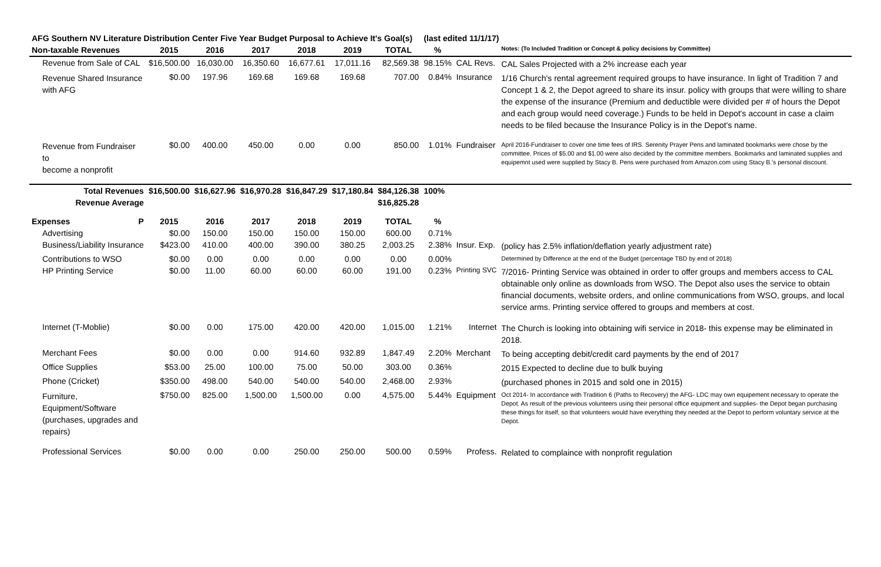| AFG Southern NV Literature Distribution Center Five Year Budget Purposal to Achieve It's Goal(s) | | | | | | | (last edited 11/1/17) | | |
| Non-taxable Revenues | 2015 | 2016 | 2017 | 2018 | 2019 | TOTAL | % | | Notes: (To Included Tradition or Concept & policy decisions by Committee) |
| Revenue from Sale of CAL | $16,500.00 | 16,030.00 | 16,350.60 | 16,677.61 | 17,011.16 | 82,569.38 | 98.15% | CAL Revs. | CAL Sales Projected with a 2% increase each year |
| Revenue Shared Insurance with AFG | $0.00 | 197.96 | 169.68 | 169.68 | 169.68 | 707.00 | 0.84% | Insurance | 1/16 Church's rental agreement required groups to have insurance. In light of Tradition 7 and Concept 1 & 2, the Depot agreed to share its insur. policy with groups that were willing to share the expense of the insurance (Premium and deductible were divided per # of hours the Depot and each group would need coverage.) Funds to be held in Depot's account in case a claim needs to be filed because the Insurance Policy is in the Depot's name. |
| Revenue from Fundraiser to become a nonprofit | $0.00 | 400.00 | 450.00 | 0.00 | 0.00 | 850.00 | 1.01% | Fundraiser | April 2016-Fundraiser to cover one time fees of IRS. Serenity Prayer Pens and laminated bookmarks were chose by the committee. Prices of $5.00 and $1.00 were also decided by the committee members. Bookmarks and laminated supplies and equipemnt used were supplied by Stacy B. Pens were purchased from Amazon.com using Stacy B.'s personal discount. |
| Total Revenues | $16,500.00 | $16,627.96 | $16,970.28 | $16,847.29 | $17,180.84 | $84,126.38 | 100% | | |
| Revenue Average | | | | | | $16,825.28 | | | |
| Expenses P | 2015 | 2016 | 2017 | 2018 | 2019 | TOTAL | % | | |
| Advertising | $0.00 | 150.00 | 150.00 | 150.00 | 150.00 | 600.00 | 0.71% | | |
| Business/Liability Insurance | $423.00 | 410.00 | 400.00 | 390.00 | 380.25 | 2,003.25 | 2.38% | Insur. Exp. | (policy has 2.5% inflation/deflation yearly adjustment rate) |
| Contributions to WSO | $0.00 | 0.00 | 0.00 | 0.00 | 0.00 | 0.00 | 0.00% | | Determined by Difference at the end of the Budget (percentage TBD by end of 2018) |
| HP Printing Service | $0.00 | 11.00 | 60.00 | 60.00 | 60.00 | 191.00 | 0.23% | Printing SVC | 7/2016- Printing Service was obtained in order to offer groups and members access to CAL obtainable only online as downloads from WSO. The Depot also uses the service to obtain financial documents, website orders, and online communications from WSO, groups, and local service arms. Printing service offered to groups and members at cost. |
| Internet (T-Moblie) | $0.00 | 0.00 | 175.00 | 420.00 | 420.00 | 1,015.00 | 1.21% | Internet | The Church is looking into obtaining wifi service in 2018- this expense may be eliminated in 2018. |
| Merchant Fees | $0.00 | 0.00 | 0.00 | 914.60 | 932.89 | 1,847.49 | 2.20% | Merchant | To being accepting debit/credit card payments by the end of 2017 |
| Office Supplies | $53.00 | 25.00 | 100.00 | 75.00 | 50.00 | 303.00 | 0.36% | | 2015 Expected to decline due to bulk buying |
| Phone (Cricket) | $350.00 | 498.00 | 540.00 | 540.00 | 540.00 | 2,468.00 | 2.93% | | (purchased phones in 2015 and sold one in 2015) |
| Furniture, Equipment/Software (purchases, upgrades and repairs) | $750.00 | 825.00 | 1,500.00 | 1,500.00 | 0.00 | 4,575.00 | 5.44% | Equipment | Oct 2014- In accordance with Tradition 6 (Paths to Recovery) the AFG- LDC may own equipement necessary to operate the Depot. As result of the previous volunteers using their personal office equipment and supplies- the Depot began purchasing these things for itself, so that volunteers would have everything they needed at the Depot to perform voluntary service at the Depot. |
| Professional Services | $0.00 | 0.00 | 0.00 | 250.00 | 250.00 | 500.00 | 0.59% | Profess. | Related to complaince with nonprofit regulation |